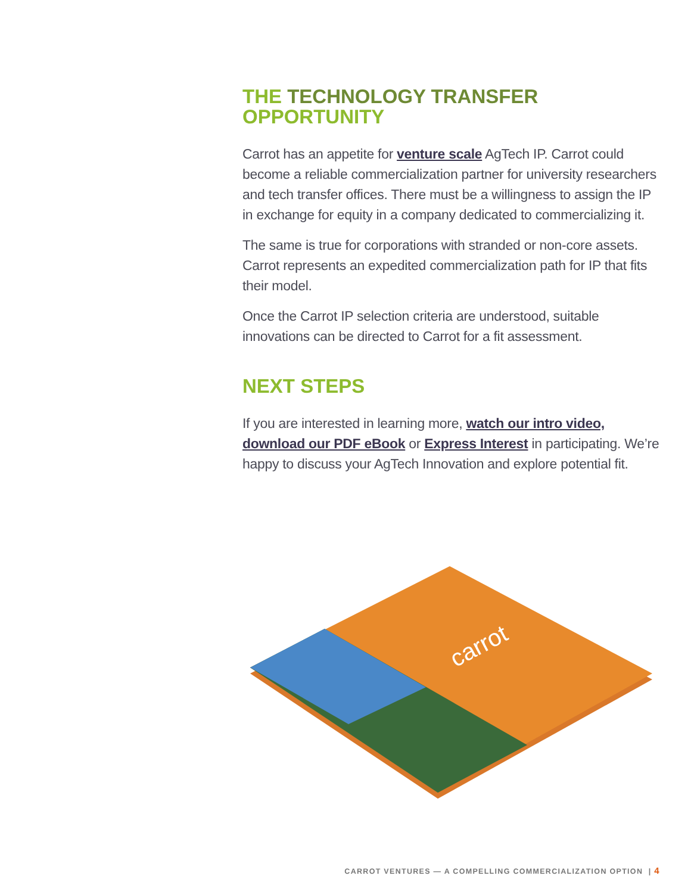THE TECHNOLOGY TRANSFER
OPPORTUNITY
Carrot has an appetite for venture scale AgTech IP. Carrot could become a reliable commercialization partner for university researchers and tech transfer offices. There must be a willingness to assign the IP in exchange for equity in a company dedicated to commercializing it.
The same is true for corporations with stranded or non-core assets. Carrot represents an expedited commercialization path for IP that fits their model.
Once the Carrot IP selection criteria are understood, suitable innovations can be directed to Carrot for a fit assessment.
NEXT STEPS
If you are interested in learning more, watch our intro video, download our PDF eBook or Express Interest in participating. We’re happy to discuss your AgTech Innovation and explore potential fit.
carrot
CARROT VENTURES — A COMPELLING COMMERCIALIZATION OPTION | 4